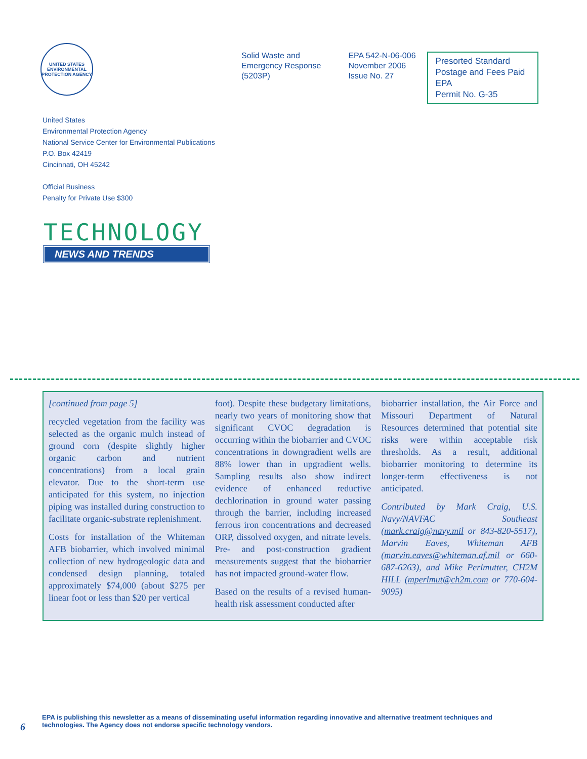UNITED STATES ENVIRONMENTAL PROTECTION AGENCY
Solid Waste and
Emergency Response
(5203P)
EPA 542-N-06-006
November 2006
Issue No. 27
Presorted Standard
Postage and Fees Paid
EPA
Permit No. G-35
United States
Environmental Protection Agency
National Service Center for Environmental Publications
P.O. Box 42419
Cincinnati, OH 45242
Official Business
Penalty for Private Use $300
TECHNOLOGY
NEWS AND TRENDS
[continued from page 5]
recycled vegetation from the facility was selected as the organic mulch instead of ground corn (despite slightly higher organic carbon and nutrient concentrations) from a local grain elevator. Due to the short-term use anticipated for this system, no injection piping was installed during construction to facilitate organic-substrate replenishment.
Costs for installation of the Whiteman AFB biobarrier, which involved minimal collection of new hydrogeologic data and condensed design planning, totaled approximately $74,000 (about $275 per linear foot or less than $20 per vertical
foot). Despite these budgetary limitations, nearly two years of monitoring show that significant CVOC degradation is occurring within the biobarrier and CVOC concentrations in downgradient wells are 88% lower than in upgradient wells. Sampling results also show indirect evidence of enhanced reductive dechlorination in ground water passing through the barrier, including increased ferrous iron concentrations and decreased ORP, dissolved oxygen, and nitrate levels. Pre- and post-construction gradient measurements suggest that the biobarrier has not impacted ground-water flow.
Based on the results of a revised human-health risk assessment conducted after
biobarrier installation, the Air Force and Missouri Department of Natural Resources determined that potential site risks were within acceptable risk thresholds. As a result, additional biobarrier monitoring to determine its longer-term effectiveness is not anticipated.
Contributed by Mark Craig, U.S. Navy/NAVFAC Southeast (mark.craig@navy.mil or 843-820-5517), Marvin Eaves, Whiteman AFB (marvin.eaves@whiteman.af.mil or 660-687-6263), and Mike Perlmutter, CH2M HILL (mperlmut@ch2m.com or 770-604-9095)
6
EPA is publishing this newsletter as a means of disseminating useful information regarding innovative and alternative treatment techniques and
technologies. The Agency does not endorse specific technology vendors.